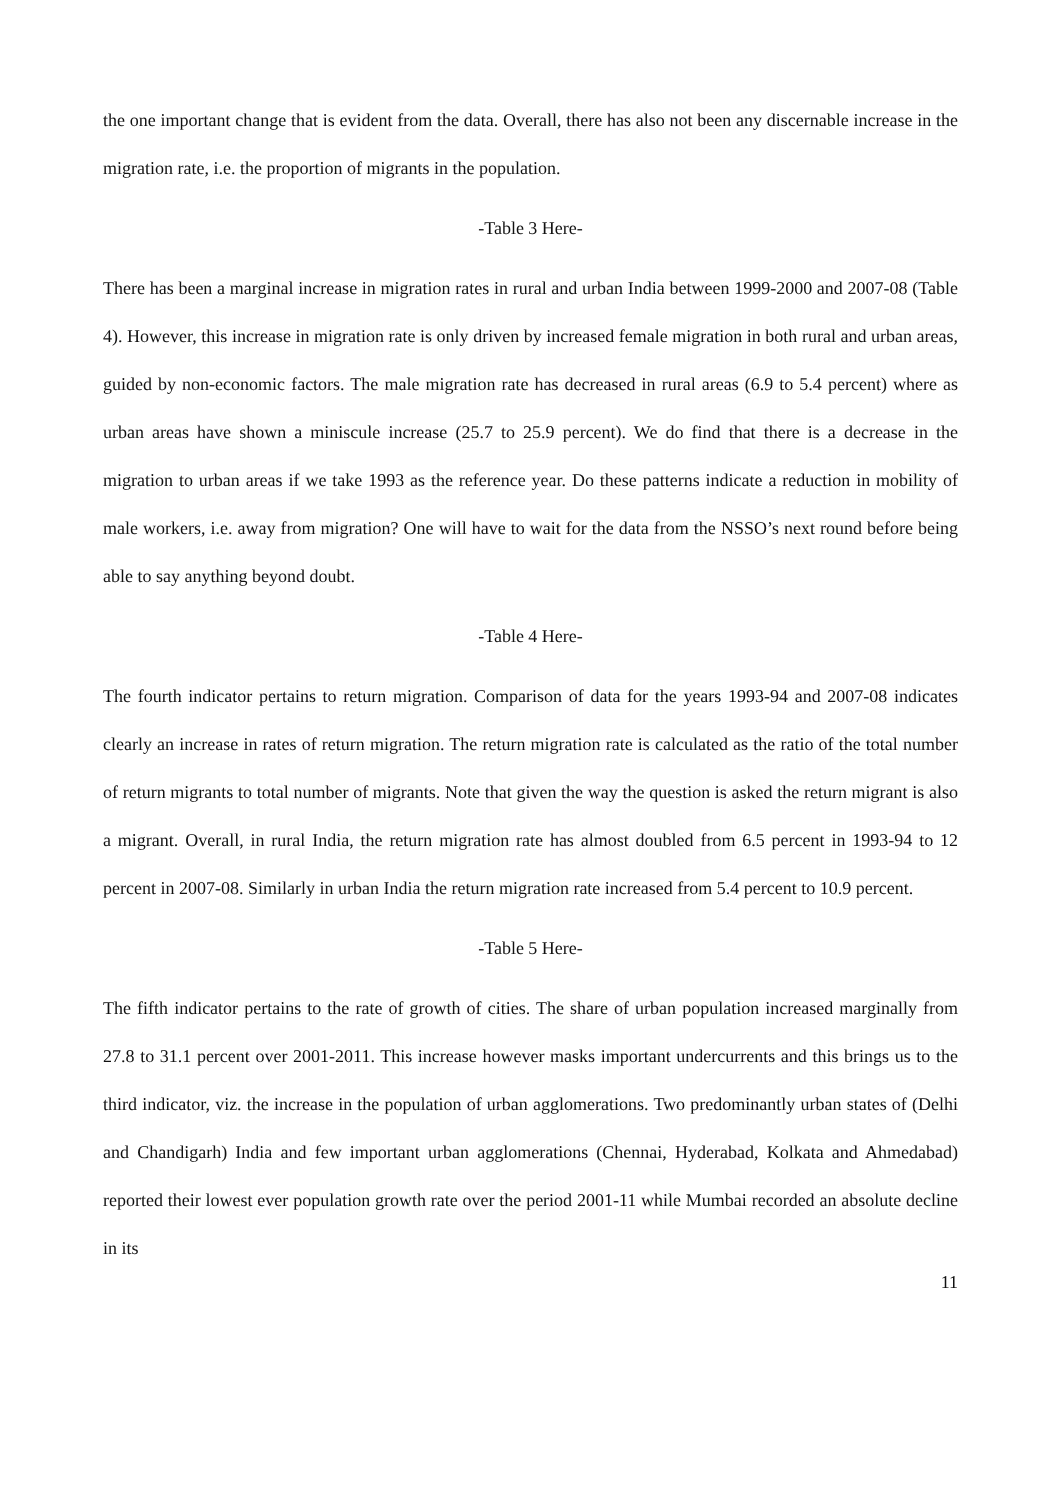the one important change that is evident from the data. Overall, there has also not been any discernable increase in the migration rate, i.e. the proportion of migrants in the population.
-Table 3 Here-
There has been a marginal increase in migration rates in rural and urban India between 1999-2000 and 2007-08 (Table 4). However, this increase in migration rate is only driven by increased female migration in both rural and urban areas, guided by non-economic factors. The male migration rate has decreased in rural areas (6.9 to 5.4 percent) where as urban areas have shown a miniscule increase (25.7 to 25.9 percent). We do find that there is a decrease in the migration to urban areas if we take 1993 as the reference year. Do these patterns indicate a reduction in mobility of male workers, i.e. away from migration? One will have to wait for the data from the NSSO’s next round before being able to say anything beyond doubt.
-Table 4 Here-
The fourth indicator pertains to return migration. Comparison of data for the years 1993-94 and 2007-08 indicates clearly an increase in rates of return migration. The return migration rate is calculated as the ratio of the total number of return migrants to total number of migrants. Note that given the way the question is asked the return migrant is also a migrant. Overall, in rural India, the return migration rate has almost doubled from 6.5 percent in 1993-94 to 12 percent in 2007-08. Similarly in urban India the return migration rate increased from 5.4 percent to 10.9 percent.
-Table 5 Here-
The fifth indicator pertains to the rate of growth of cities. The share of urban population increased marginally from 27.8 to 31.1 percent over 2001-2011. This increase however masks important undercurrents and this brings us to the third indicator, viz. the increase in the population of urban agglomerations. Two predominantly urban states of (Delhi and Chandigarh) India and few important urban agglomerations (Chennai, Hyderabad, Kolkata and Ahmedabad) reported their lowest ever population growth rate over the period 2001-11 while Mumbai recorded an absolute decline in its
11